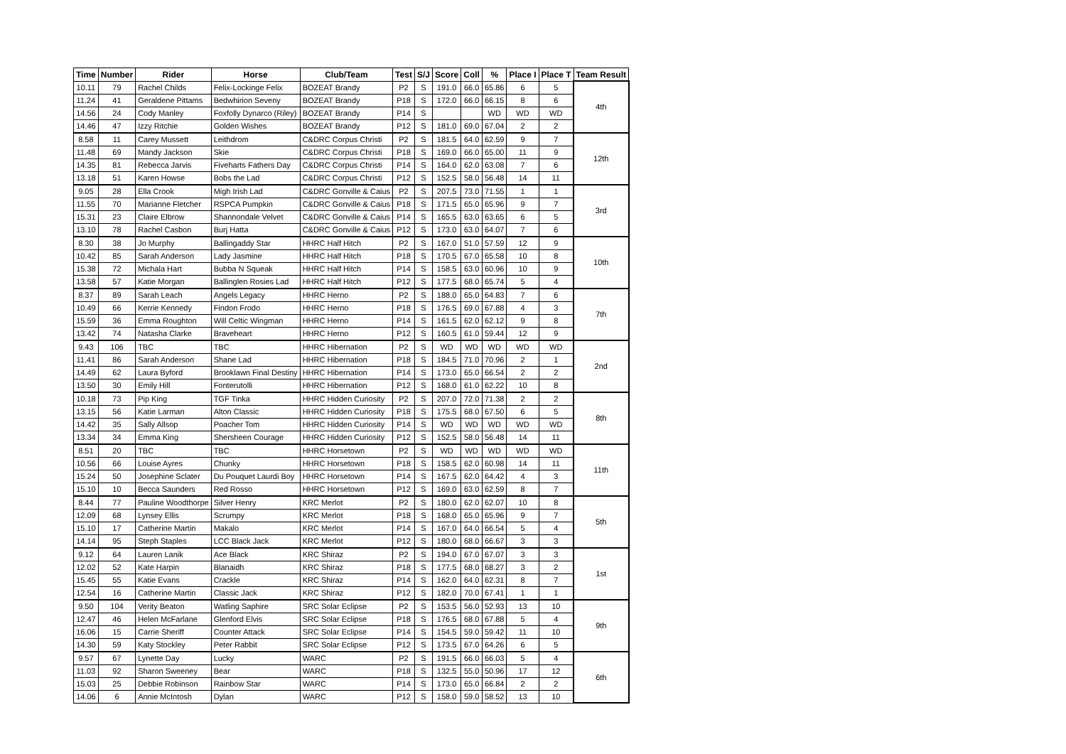| Time | Number | Rider | Horse | Club/Team | Test | S/J | Score | Coll | % | Place I | Place T | Team Result |
| --- | --- | --- | --- | --- | --- | --- | --- | --- | --- | --- | --- | --- |
| 10.11 | 79 | Rachel Childs | Felix-Lockinge Felix | BOZEAT Brandy | P2 | S | 191.0 | 66.0 | 65.86 | 6 | 5 | 4th |
| 11.24 | 41 | Geraldene Pittams | Bedwhirion Seveny | BOZEAT Brandy | P18 | S | 172.0 | 66.0 | 66.15 | 8 | 6 | |
| 14.56 | 24 | Cody Manley | Foxfolly Dynarco (Riley) | BOZEAT Brandy | P14 | S | | | WD | WD | WD | |
| 14.46 | 47 | Izzy Ritchie | Golden Wishes | BOZEAT Brandy | P12 | S | 181.0 | 69.0 | 67.04 | 2 | 2 | |
| 8.58 | 11 | Carey Mussett | Leithdrom | C&DRC Corpus Christi | P2 | S | 181.5 | 64.0 | 62.59 | 9 | 7 | 12th |
| 11.48 | 69 | Mandy Jackson | Skie | C&DRC Corpus Christi | P18 | S | 169.0 | 66.0 | 65.00 | 11 | 9 | |
| 14.35 | 81 | Rebecca Jarvis | Fiveharts Fathers Day | C&DRC Corpus Christi | P14 | S | 164.0 | 62.0 | 63.08 | 7 | 6 | |
| 13.18 | 51 | Karen Howse | Bobs the Lad | C&DRC Corpus Christi | P12 | S | 152.5 | 58.0 | 56.48 | 14 | 11 | |
| 9.05 | 28 | Ella Crook | Migh Irish Lad | C&DRC Gonville & Caius | P2 | S | 207.5 | 73.0 | 71.55 | 1 | 1 | 3rd |
| 11.55 | 70 | Marianne Fletcher | RSPCA Pumpkin | C&DRC Gonville & Caius | P18 | S | 171.5 | 65.0 | 65.96 | 9 | 7 | |
| 15.31 | 23 | Claire Elbrow | Shannondale Velvet | C&DRC Gonville & Caius | P14 | S | 165.5 | 63.0 | 63.65 | 6 | 5 | |
| 13.10 | 78 | Rachel Casbon | Burj Hatta | C&DRC Gonville & Caius | P12 | S | 173.0 | 63.0 | 64.07 | 7 | 6 | |
| 8.30 | 38 | Jo Murphy | Ballingaddy Star | HHRC Half Hitch | P2 | S | 167.0 | 51.0 | 57.59 | 12 | 9 | 10th |
| 10.42 | 85 | Sarah Anderson | Lady Jasmine | HHRC Half Hitch | P18 | S | 170.5 | 67.0 | 65.58 | 10 | 8 | |
| 15.38 | 72 | Michala Hart | Bubba N Squeak | HHRC Half Hitch | P14 | S | 158.5 | 63.0 | 60.96 | 10 | 9 | |
| 13.58 | 57 | Katie Morgan | Ballinglen Rosies Lad | HHRC Half Hitch | P12 | S | 177.5 | 68.0 | 65.74 | 5 | 4 | |
| 8.37 | 89 | Sarah Leach | Angels Legacy | HHRC Herno | P2 | S | 188.0 | 65.0 | 64.83 | 7 | 6 | 7th |
| 10.49 | 66 | Kerrie Kennedy | Findon Frodo | HHRC Herno | P18 | S | 176.5 | 69.0 | 67.88 | 4 | 3 | |
| 15.59 | 36 | Emma Roughton | Will Celtic Wingman | HHRC Herno | P14 | S | 161.5 | 62.0 | 62.12 | 9 | 8 | |
| 13.42 | 74 | Natasha Clarke | Braveheart | HHRC Herno | P12 | S | 160.5 | 61.0 | 59.44 | 12 | 9 | |
| 9.43 | 106 | TBC | TBC | HHRC Hibernation | P2 | S | WD | WD | WD | WD | WD | 2nd |
| 11.41 | 86 | Sarah Anderson | Shane Lad | HHRC Hibernation | P18 | S | 184.5 | 71.0 | 70.96 | 2 | 1 | |
| 14.49 | 62 | Laura Byford | Brooklawn Final Destiny | HHRC Hibernation | P14 | S | 173.0 | 65.0 | 66.54 | 2 | 2 | |
| 13.50 | 30 | Emily Hill | Fonterutolli | HHRC Hibernation | P12 | S | 168.0 | 61.0 | 62.22 | 10 | 8 | |
| 10.18 | 73 | Pip King | TGF Tinka | HHRC Hidden Curiosity | P2 | S | 207.0 | 72.0 | 71.38 | 2 | 2 | 8th |
| 13.15 | 56 | Katie Larman | Alton Classic | HHRC Hidden Curiosity | P18 | S | 175.5 | 68.0 | 67.50 | 6 | 5 | |
| 14.42 | 35 | Sally Allsop | Poacher Tom | HHRC Hidden Curiosity | P14 | S | WD | WD | WD | WD | WD | |
| 13.34 | 34 | Emma King | Shersheen Courage | HHRC Hidden Curiosity | P12 | S | 152.5 | 58.0 | 56.48 | 14 | 11 | |
| 8.51 | 20 | TBC | TBC | HHRC Horsetown | P2 | S | WD | WD | WD | WD | WD | 11th |
| 10.56 | 66 | Louise Ayres | Chunky | HHRC Horsetown | P18 | S | 158.5 | 62.0 | 60.98 | 14 | 11 | |
| 15.24 | 50 | Josephine Sclater | Du Pouquet Laurdi Boy | HHRC Horsetown | P14 | S | 167.5 | 62.0 | 64.42 | 4 | 3 | |
| 15.10 | 10 | Becca Saunders | Red Rosso | HHRC Horsetown | P12 | S | 169.0 | 63.0 | 62.59 | 8 | 7 | |
| 8.44 | 77 | Pauline Woodthorpe | Silver Henry | KRC Merlot | P2 | S | 180.0 | 62.0 | 62.07 | 10 | 8 | 5th |
| 12.09 | 68 | Lynsey Ellis | Scrumpy | KRC Merlot | P18 | S | 168.0 | 65.0 | 65.96 | 9 | 7 | |
| 15.10 | 17 | Catherine Martin | Makalo | KRC Merlot | P14 | S | 167.0 | 64.0 | 66.54 | 5 | 4 | |
| 14.14 | 95 | Steph Staples | LCC Black Jack | KRC Merlot | P12 | S | 180.0 | 68.0 | 66.67 | 3 | 3 | |
| 9.12 | 64 | Lauren Lanik | Ace Black | KRC Shiraz | P2 | S | 194.0 | 67.0 | 67.07 | 3 | 3 | 1st |
| 12.02 | 52 | Kate Harpin | Blanaidh | KRC Shiraz | P18 | S | 177.5 | 68.0 | 68.27 | 3 | 2 | |
| 15.45 | 55 | Katie Evans | Crackle | KRC Shiraz | P14 | S | 162.0 | 64.0 | 62.31 | 8 | 7 | |
| 12.54 | 16 | Catherine Martin | Classic Jack | KRC Shiraz | P12 | S | 182.0 | 70.0 | 67.41 | 1 | 1 | |
| 9.50 | 104 | Verity Beaton | Watling Saphire | SRC Solar Eclipse | P2 | S | 153.5 | 56.0 | 52.93 | 13 | 10 | 9th |
| 12.47 | 46 | Helen McFarlane | Glenford Elvis | SRC Solar Eclipse | P18 | S | 176.5 | 68.0 | 67.88 | 5 | 4 | |
| 16.06 | 15 | Carrie Sheriff | Counter Attack | SRC Solar Eclipse | P14 | S | 154.5 | 59.0 | 59.42 | 11 | 10 | |
| 14.30 | 59 | Katy Stockley | Peter Rabbit | SRC Solar Eclipse | P12 | S | 173.5 | 67.0 | 64.26 | 6 | 5 | |
| 9.57 | 67 | Lynette Day | Lucky | WARC | P2 | S | 191.5 | 66.0 | 66.03 | 5 | 4 | 6th |
| 11.03 | 92 | Sharon Sweeney | Bear | WARC | P18 | S | 132.5 | 55.0 | 50.96 | 17 | 12 | |
| 15.03 | 25 | Debbie Robinson | Rainbow Star | WARC | P14 | S | 173.0 | 65.0 | 66.84 | 2 | 2 | |
| 14.06 | 6 | Annie McIntosh | Dylan | WARC | P12 | S | 158.0 | 59.0 | 58.52 | 13 | 10 | |